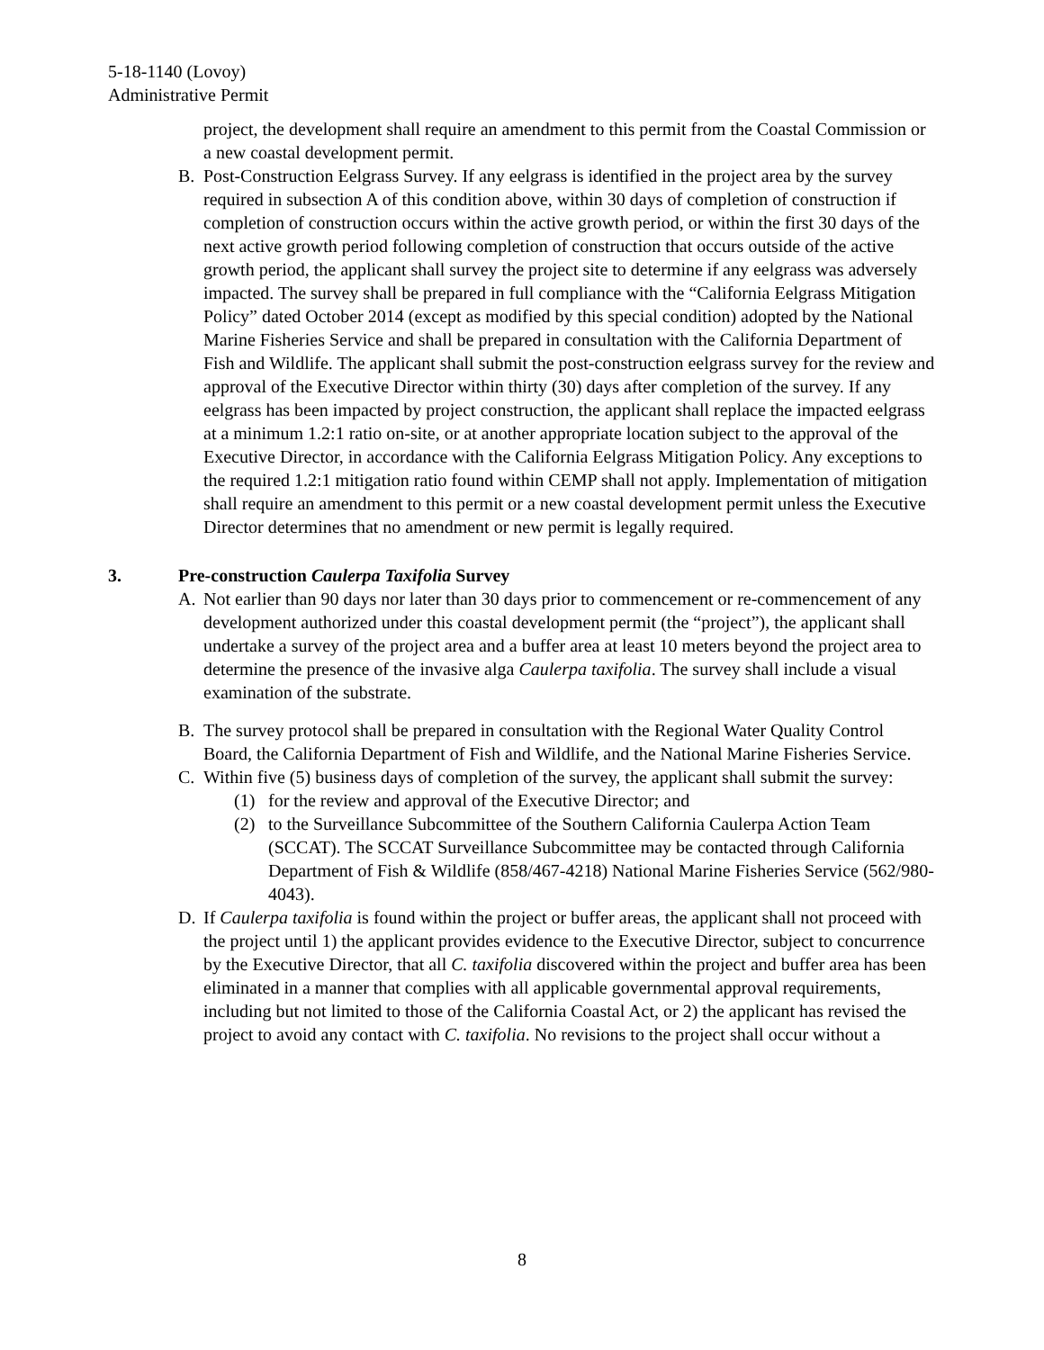5-18-1140 (Lovoy)
Administrative Permit
project, the development shall require an amendment to this permit from the Coastal Commission or a new coastal development permit.
B. Post-Construction Eelgrass Survey. If any eelgrass is identified in the project area by the survey required in subsection A of this condition above, within 30 days of completion of construction if completion of construction occurs within the active growth period, or within the first 30 days of the next active growth period following completion of construction that occurs outside of the active growth period, the applicant shall survey the project site to determine if any eelgrass was adversely impacted. The survey shall be prepared in full compliance with the “California Eelgrass Mitigation Policy” dated October 2014 (except as modified by this special condition) adopted by the National Marine Fisheries Service and shall be prepared in consultation with the California Department of Fish and Wildlife. The applicant shall submit the post-construction eelgrass survey for the review and approval of the Executive Director within thirty (30) days after completion of the survey. If any eelgrass has been impacted by project construction, the applicant shall replace the impacted eelgrass at a minimum 1.2:1 ratio on-site, or at another appropriate location subject to the approval of the Executive Director, in accordance with the California Eelgrass Mitigation Policy. Any exceptions to the required 1.2:1 mitigation ratio found within CEMP shall not apply. Implementation of mitigation shall require an amendment to this permit or a new coastal development permit unless the Executive Director determines that no amendment or new permit is legally required.
3. Pre-construction Caulerpa Taxifolia Survey
A. Not earlier than 90 days nor later than 30 days prior to commencement or re-commencement of any development authorized under this coastal development permit (the “project”), the applicant shall undertake a survey of the project area and a buffer area at least 10 meters beyond the project area to determine the presence of the invasive alga Caulerpa taxifolia. The survey shall include a visual examination of the substrate.
B. The survey protocol shall be prepared in consultation with the Regional Water Quality Control Board, the California Department of Fish and Wildlife, and the National Marine Fisheries Service.
C. Within five (5) business days of completion of the survey, the applicant shall submit the survey:
(1) for the review and approval of the Executive Director; and
(2) to the Surveillance Subcommittee of the Southern California Caulerpa Action Team (SCCAT). The SCCAT Surveillance Subcommittee may be contacted through California Department of Fish & Wildlife (858/467-4218) National Marine Fisheries Service (562/980-4043).
D. If Caulerpa taxifolia is found within the project or buffer areas, the applicant shall not proceed with the project until 1) the applicant provides evidence to the Executive Director, subject to concurrence by the Executive Director, that all C. taxifolia discovered within the project and buffer area has been eliminated in a manner that complies with all applicable governmental approval requirements, including but not limited to those of the California Coastal Act, or 2) the applicant has revised the project to avoid any contact with C. taxifolia. No revisions to the project shall occur without a
8